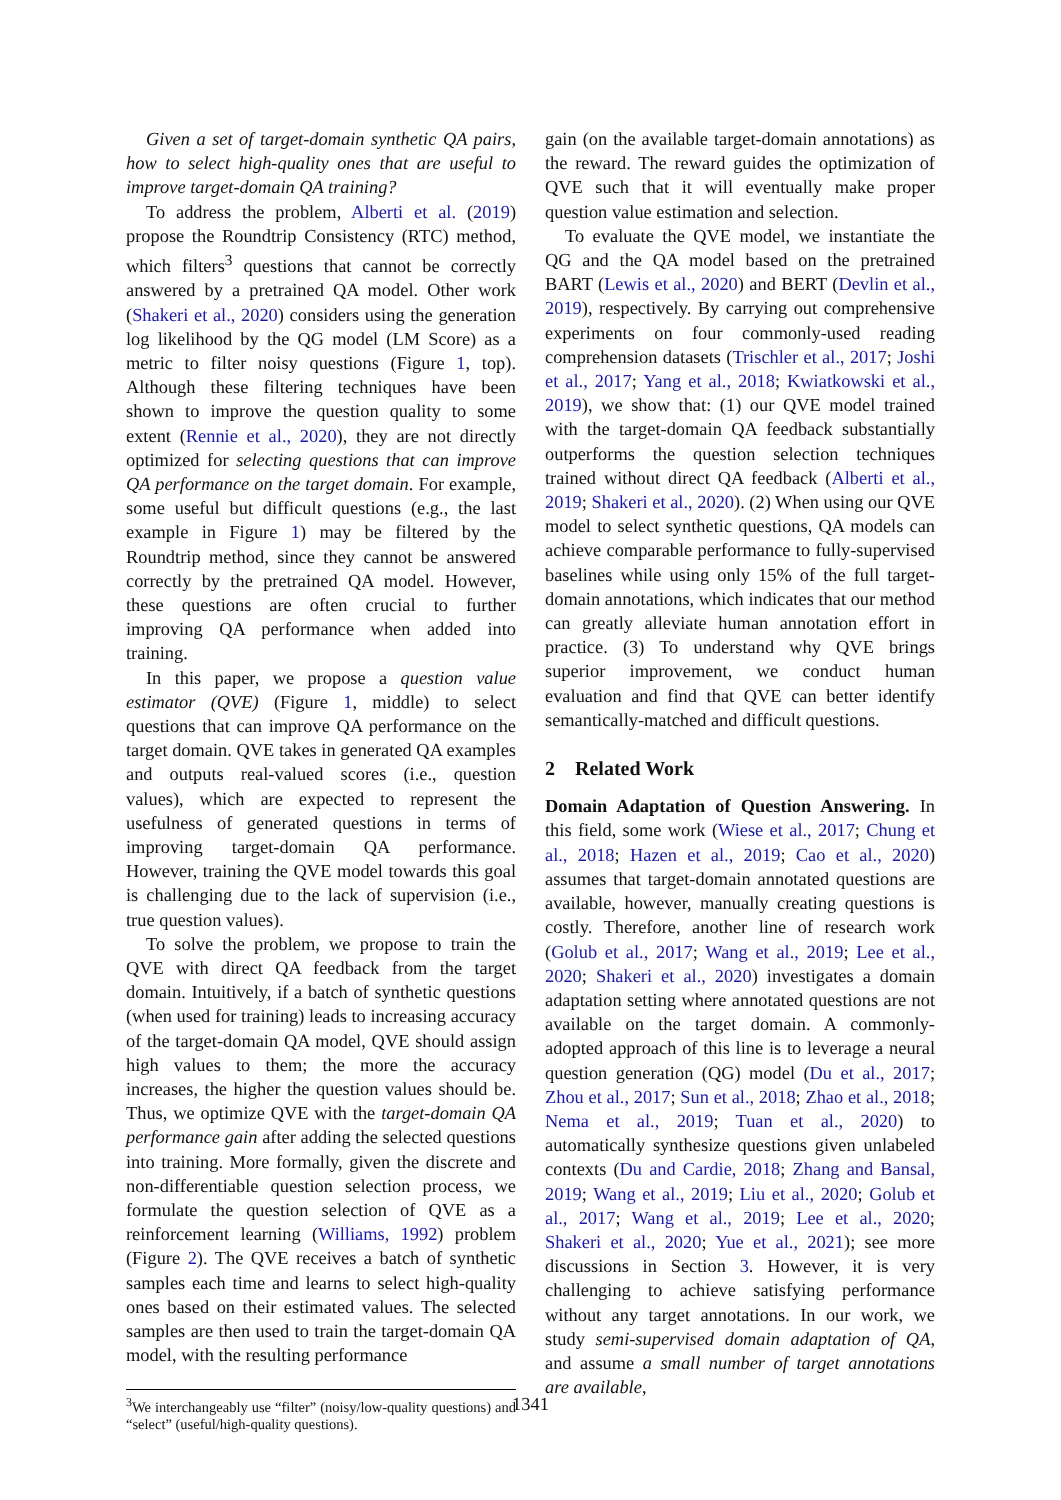Given a set of target-domain synthetic QA pairs, how to select high-quality ones that are useful to improve target-domain QA training?
To address the problem, Alberti et al. (2019) propose the Roundtrip Consistency (RTC) method, which filters<sup>3</sup> questions that cannot be correctly answered by a pretrained QA model. Other work (Shakeri et al., 2020) considers using the generation log likelihood by the QG model (LM Score) as a metric to filter noisy questions (Figure 1, top). Although these filtering techniques have been shown to improve the question quality to some extent (Rennie et al., 2020), they are not directly optimized for selecting questions that can improve QA performance on the target domain. For example, some useful but difficult questions (e.g., the last example in Figure 1) may be filtered by the Roundtrip method, since they cannot be answered correctly by the pretrained QA model. However, these questions are often crucial to further improving QA performance when added into training.
In this paper, we propose a question value estimator (QVE) (Figure 1, middle) to select questions that can improve QA performance on the target domain. QVE takes in generated QA examples and outputs real-valued scores (i.e., question values), which are expected to represent the usefulness of generated questions in terms of improving target-domain QA performance. However, training the QVE model towards this goal is challenging due to the lack of supervision (i.e., true question values).
To solve the problem, we propose to train the QVE with direct QA feedback from the target domain. Intuitively, if a batch of synthetic questions (when used for training) leads to increasing accuracy of the target-domain QA model, QVE should assign high values to them; the more the accuracy increases, the higher the question values should be. Thus, we optimize QVE with the target-domain QA performance gain after adding the selected questions into training. More formally, given the discrete and non-differentiable question selection process, we formulate the question selection of QVE as a reinforcement learning (Williams, 1992) problem (Figure 2). The QVE receives a batch of synthetic samples each time and learns to select high-quality ones based on their estimated values. The selected samples are then used to train the target-domain QA model, with the resulting performance
<sup>3</sup> We interchangeably use “filter” (noisy/low-quality questions) and “select” (useful/high-quality questions).
gain (on the available target-domain annotations) as the reward. The reward guides the optimization of QVE such that it will eventually make proper question value estimation and selection.
To evaluate the QVE model, we instantiate the QG and the QA model based on the pretrained BART (Lewis et al., 2020) and BERT (Devlin et al., 2019), respectively. By carrying out comprehensive experiments on four commonly-used reading comprehension datasets (Trischler et al., 2017; Joshi et al., 2017; Yang et al., 2018; Kwiatkowski et al., 2019), we show that: (1) our QVE model trained with the target-domain QA feedback substantially outperforms the question selection techniques trained without direct QA feedback (Alberti et al., 2019; Shakeri et al., 2020). (2) When using our QVE model to select synthetic questions, QA models can achieve comparable performance to fully-supervised baselines while using only 15% of the full target-domain annotations, which indicates that our method can greatly alleviate human annotation effort in practice. (3) To understand why QVE brings superior improvement, we conduct human evaluation and find that QVE can better identify semantically-matched and difficult questions.
2 Related Work
Domain Adaptation of Question Answering. In this field, some work (Wiese et al., 2017; Chung et al., 2018; Hazen et al., 2019; Cao et al., 2020) assumes that target-domain annotated questions are available, however, manually creating questions is costly. Therefore, another line of research work (Golub et al., 2017; Wang et al., 2019; Lee et al., 2020; Shakeri et al., 2020) investigates a domain adaptation setting where annotated questions are not available on the target domain. A commonly-adopted approach of this line is to leverage a neural question generation (QG) model (Du et al., 2017; Zhou et al., 2017; Sun et al., 2018; Zhao et al., 2018; Nema et al., 2019; Tuan et al., 2020) to automatically synthesize questions given unlabeled contexts (Du and Cardie, 2018; Zhang and Bansal, 2019; Wang et al., 2019; Liu et al., 2020; Golub et al., 2017; Wang et al., 2019; Lee et al., 2020; Shakeri et al., 2020; Yue et al., 2021); see more discussions in Section 3. However, it is very challenging to achieve satisfying performance without any target annotations. In our work, we study semi-supervised domain adaptation of QA, and assume a small number of target annotations are available,
1341